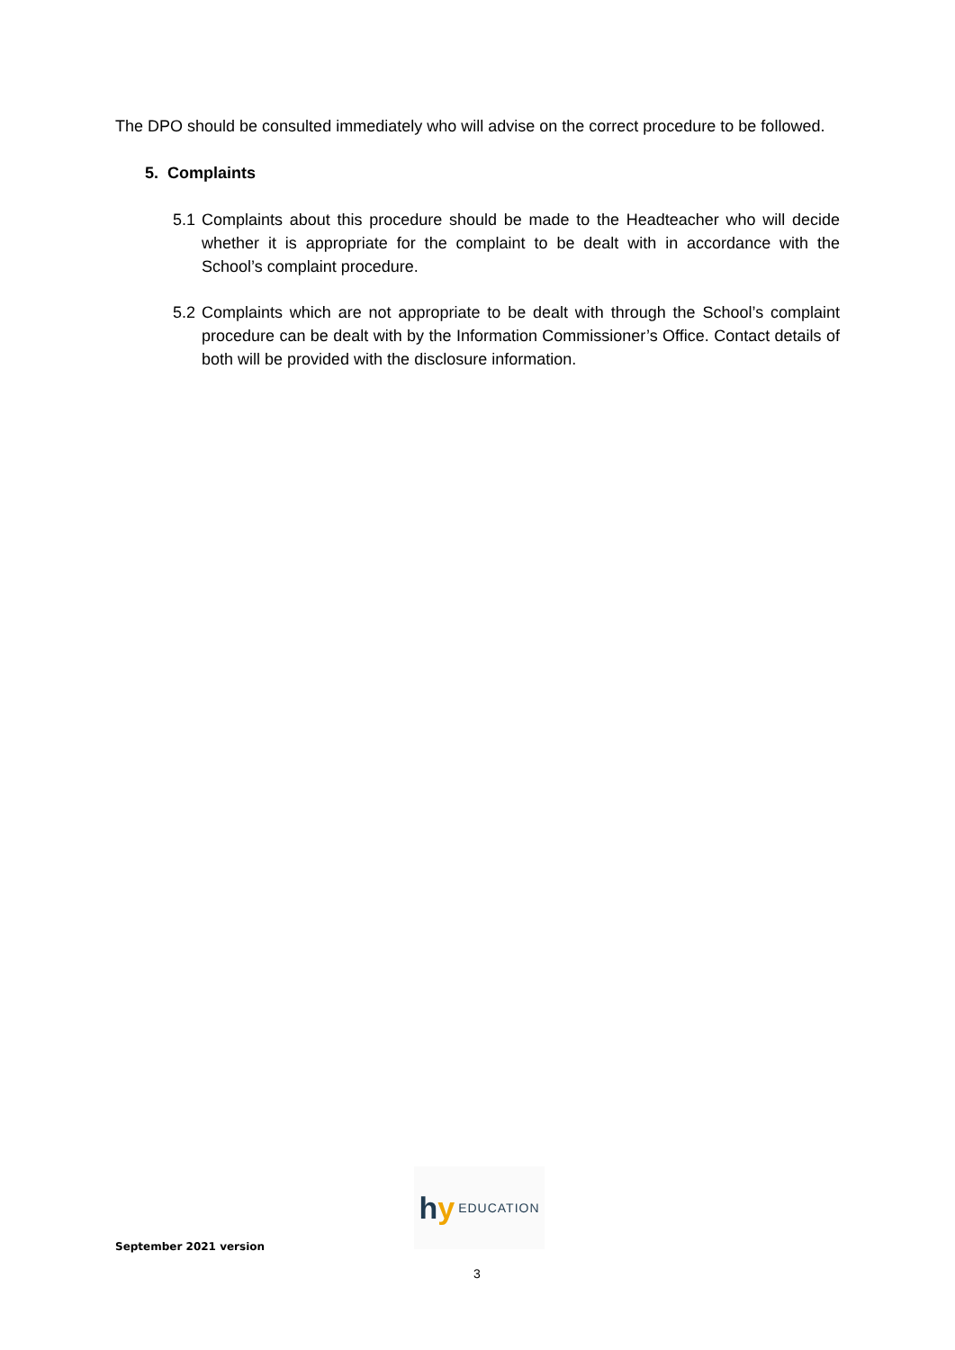The DPO should be consulted immediately who will advise on the correct procedure to be followed.
5. Complaints
5.1 Complaints about this procedure should be made to the Headteacher who will decide whether it is appropriate for the complaint to be dealt with in accordance with the School’s complaint procedure.
5.2 Complaints which are not appropriate to be dealt with through the School’s complaint procedure can be dealt with by the Information Commissioner’s Office. Contact details of both will be provided with the disclosure information.
hy EDUCATION
September 2021 version
3